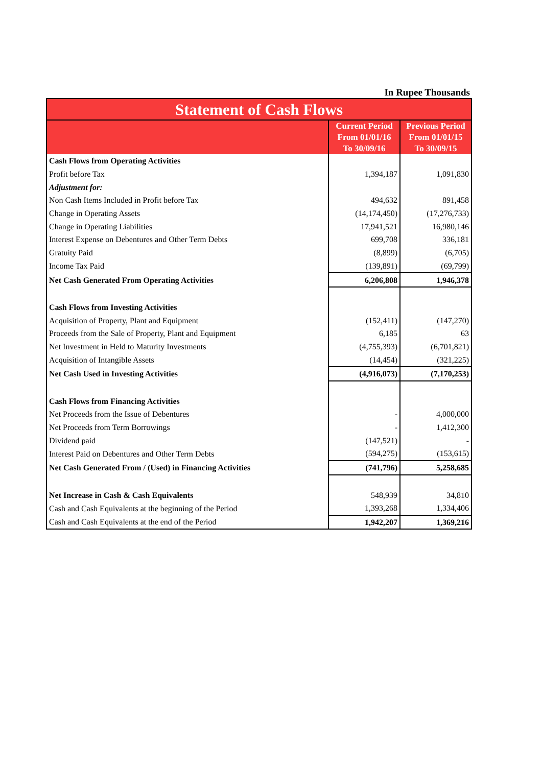In Rupee Thousands
| Statement of Cash Flows | | |
| | Current Period From 01/01/16 To 30/09/16 | Previous Period From 01/01/15 To 30/09/15 |
| Cash Flows from Operating Activities | | |
| Profit before Tax | 1,394,187 | 1,091,830 |
| Adjustment for: | | |
| Non Cash Items Included in Profit before Tax | 494,632 | 891,458 |
| Change in Operating Assets | (14,174,450) | (17,276,733) |
| Change in Operating Liabilities | 17,941,521 | 16,980,146 |
| Interest Expense on Debentures and Other Term Debts | 699,708 | 336,181 |
| Gratuity Paid | (8,899) | (6,705) |
| Income Tax Paid | (139,891) | (69,799) |
| Net Cash Generated From Operating Activities | 6,206,808 | 1,946,378 |
| Cash Flows from Investing Activities | | |
| Acquisition of Property, Plant and Equipment | (152,411) | (147,270) |
| Proceeds from the Sale of Property, Plant and Equipment | 6,185 | 63 |
| Net Investment in Held to Maturity Investments | (4,755,393) | (6,701,821) |
| Acquisition of Intangible Assets | (14,454) | (321,225) |
| Net Cash Used in Investing Activities | (4,916,073) | (7,170,253) |
| Cash Flows from Financing Activities | | |
| Net Proceeds from the Issue of Debentures | - | 4,000,000 |
| Net Proceeds from Term Borrowings | - | 1,412,300 |
| Dividend paid | (147,521) | - |
| Interest Paid on Debentures and Other Term Debts | (594,275) | (153,615) |
| Net Cash Generated From / (Used) in Financing Activities | (741,796) | 5,258,685 |
| Net Increase in Cash & Cash Equivalents | 548,939 | 34,810 |
| Cash and Cash Equivalents at the beginning of the Period | 1,393,268 | 1,334,406 |
| Cash and Cash Equivalents at the end of the Period | 1,942,207 | 1,369,216 |